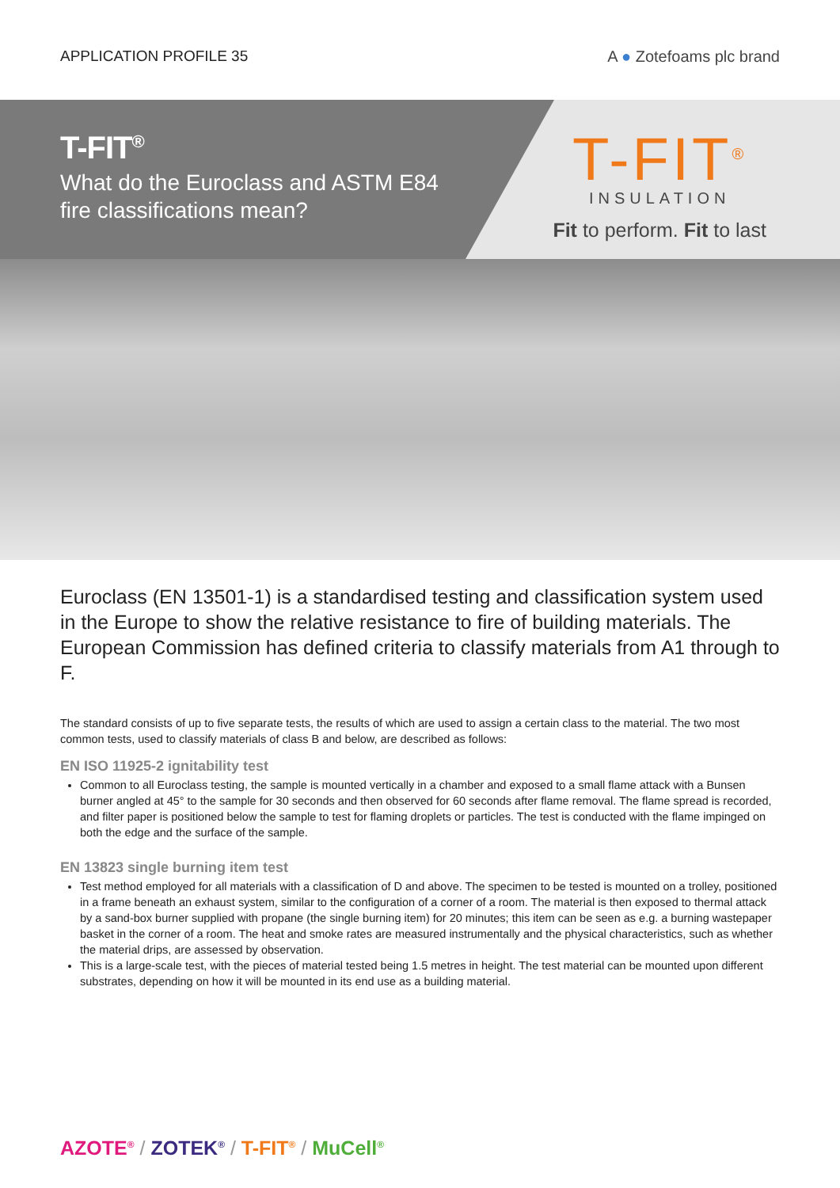APPLICATION PROFILE 35 A ● Zotefoams plc brand
T-FIT<sup>®</sup>
What do the Euroclass and ASTM E84 fire classifications mean?
T-FIT<sup>®</sup>
INSULATION
Fit to perform. Fit to last
Euroclass (EN 13501-1) is a standardised testing and classification system used in the Europe to show the relative resistance to fire of building materials. The European Commission has defined criteria to classify materials from A1 through to F.
The standard consists of up to five separate tests, the results of which are used to assign a certain class to the material. The two most common tests, used to classify materials of class B and below, are described as follows:
EN ISO 11925-2 ignitability test
Common to all Euroclass testing, the sample is mounted vertically in a chamber and exposed to a small flame attack with a Bunsen burner angled at 45° to the sample for 30 seconds and then observed for 60 seconds after flame removal. The flame spread is recorded, and filter paper is positioned below the sample to test for flaming droplets or particles. The test is conducted with the flame impinged on both the edge and the surface of the sample.
EN 13823 single burning item test
Test method employed for all materials with a classification of D and above. The specimen to be tested is mounted on a trolley, positioned in a frame beneath an exhaust system, similar to the configuration of a corner of a room. The material is then exposed to thermal attack by a sand-box burner supplied with propane (the single burning item) for 20 minutes; this item can be seen as e.g. a burning wastepaper basket in the corner of a room. The heat and smoke rates are measured instrumentally and the physical characteristics, such as whether the material drips, are assessed by observation.
This is a large-scale test, with the pieces of material tested being 1.5 metres in height. The test material can be mounted upon different substrates, depending on how it will be mounted in its end use as a building material.
AZOTE<sup>®</sup> / ZOTEK<sup>®</sup> / T-FIT<sup>®</sup> / MuCell<sup>®</sup>